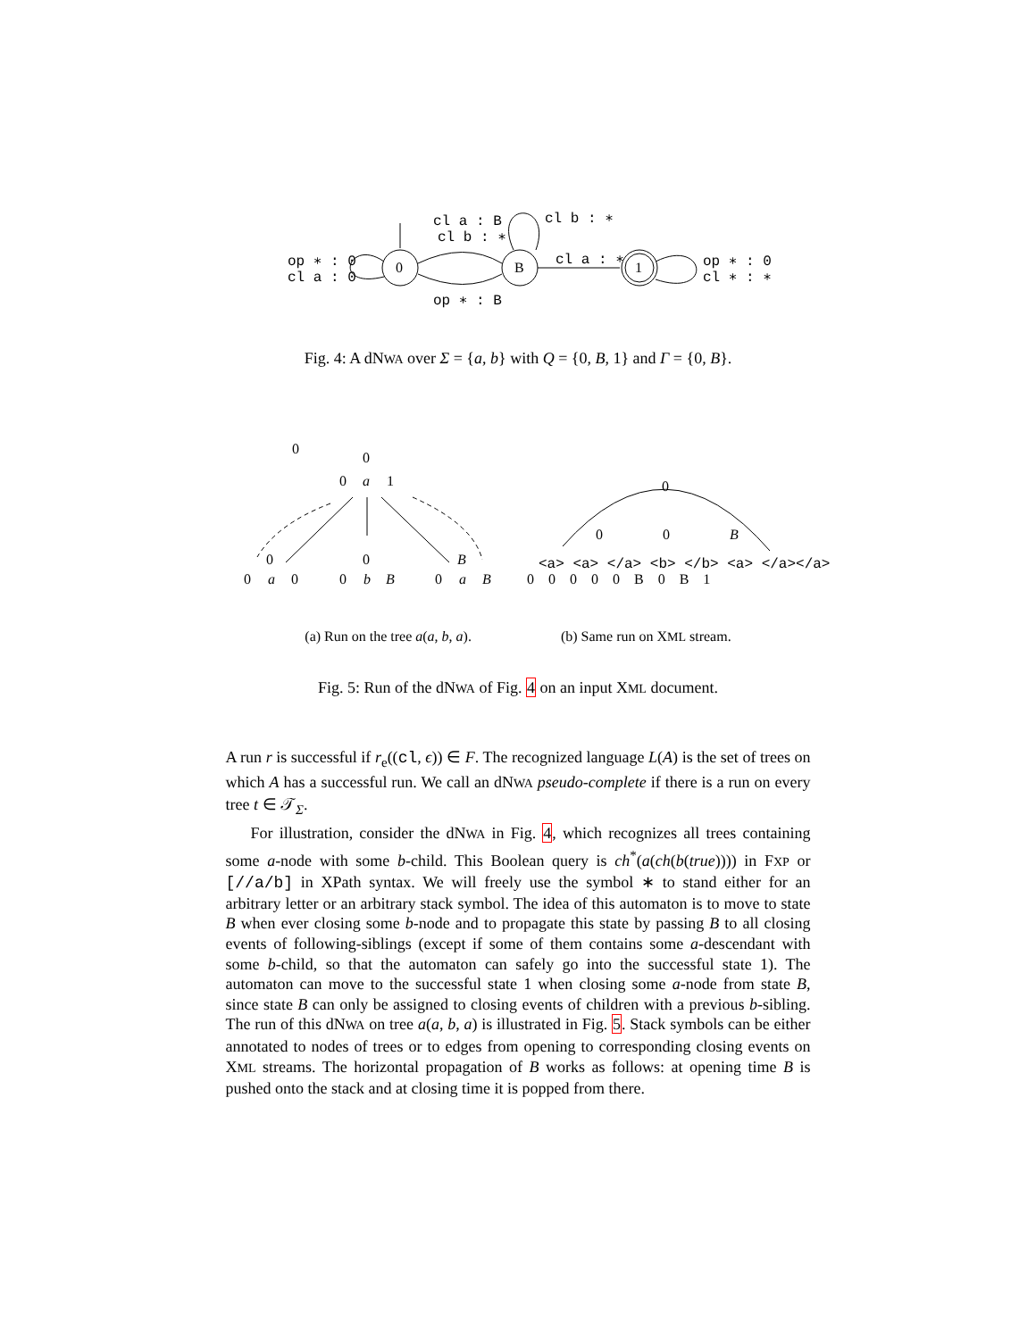cl a : B
cl b : ∗
cl b : ∗
op ∗ : 0
cl a : 0
0
B
1
cl a : ∗
op ∗ : 0
cl ∗ : ∗
op ∗ : B
Fig. 4: A dNWA over Σ = {a, b} with Q = {0, B, 1} and Γ = {0, B}.
0
0
0
a
1
0
0
B
0
a
0
0
b
B
0
a
B
0
0
0
B
<a> <a> </a> <b> </b> <a> </a></a>
0 0 0 0 0 B 0 B 1
(a) Run on the tree a(a, b, a).
(b) Same run on XML stream.
Fig. 5: Run of the dNWA of Fig. 4 on an input XML document.
A run r is successful if r<sub>e</sub>((cl, ϵ)) ∈ F. The recognized language L(A) is the set of trees on which A has a successful run. We call an dNWA pseudo-complete if there is a run on every tree t ∈ 𝒯<sub>Σ</sub>.
For illustration, consider the dNWA in Fig. 4, which recognizes all trees containing some a-node with some b-child. This Boolean query is ch<sup>*</sup>(a(ch(b(true)))) in FXP or [//a/b] in XPath syntax. We will freely use the symbol ∗ to stand either for an arbitrary letter or an arbitrary stack symbol. The idea of this automaton is to move to state B when ever closing some b-node and to propagate this state by passing B to all closing events of following-siblings (except if some of them contains some a-descendant with some b-child, so that the automaton can safely go into the successful state 1). The automaton can move to the successful state 1 when closing some a-node from state B, since state B can only be assigned to closing events of children with a previous b-sibling. The run of this dNWA on tree a(a, b, a) is illustrated in Fig. 5. Stack symbols can be either annotated to nodes of trees or to edges from opening to corresponding closing events on XML streams. The horizontal propagation of B works as follows: at opening time B is pushed onto the stack and at closing time it is popped from there.